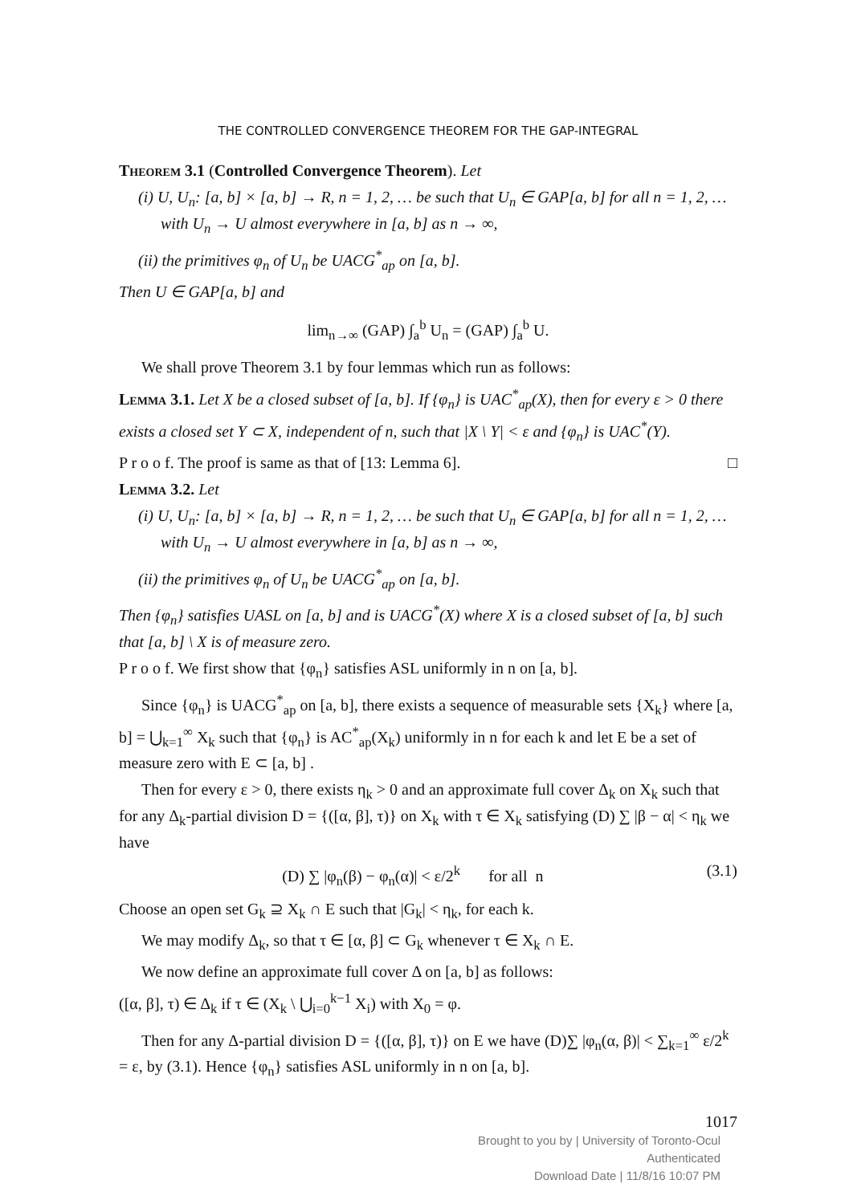THE CONTROLLED CONVERGENCE THEOREM FOR THE GAP-INTEGRAL
Theorem 3.1 (Controlled Convergence Theorem). Let
(i) U, U<sub>n</sub>: [a, b] × [a, b] → R, n = 1, 2, … be such that U<sub>n</sub> ∈ GAP[a, b] for all n = 1, 2, … with U<sub>n</sub> → U almost everywhere in [a, b] as n → ∞,
(ii) the primitives φ<sub>n</sub> of U<sub>n</sub> be UACG<sup>*</sup><sub>ap</sub> on [a, b].
Then U ∈ GAP[a, b] and
lim<sub>n→∞</sub> (GAP) ∫<sub>a</sub><sup>b</sup> U<sub>n</sub> = (GAP) ∫<sub>a</sub><sup>b</sup> U.
We shall prove Theorem 3.1 by four lemmas which run as follows:
Lemma 3.1. Let X be a closed subset of [a, b]. If {φ<sub>n</sub>} is UAC<sup>*</sup><sub>ap</sub>(X), then for every ε > 0 there exists a closed set Y ⊂ X, independent of n, such that |X \ Y| < ε and {φ<sub>n</sub>} is UAC<sup>*</sup>(Y).
P r o o f. The proof is same as that of [13: Lemma 6]. □
Lemma 3.2. Let
(i) U, U<sub>n</sub>: [a, b] × [a, b] → R, n = 1, 2, … be such that U<sub>n</sub> ∈ GAP[a, b] for all n = 1, 2, … with U<sub>n</sub> → U almost everywhere in [a, b] as n → ∞,
(ii) the primitives φ<sub>n</sub> of U<sub>n</sub> be UACG<sup>*</sup><sub>ap</sub> on [a, b].
Then {φ<sub>n</sub>} satisfies UASL on [a, b] and is UACG<sup>*</sup>(X) where X is a closed subset of [a, b] such that [a, b] \ X is of measure zero.
P r o o f. We first show that {φ<sub>n</sub>} satisfies ASL uniformly in n on [a, b].
Since {φ<sub>n</sub>} is UACG<sup>*</sup><sub>ap</sub> on [a, b], there exists a sequence of measurable sets {X<sub>k</sub>} where [a, b] = ⋃<sub>k=1</sub><sup>∞</sup> X<sub>k</sub> such that {φ<sub>n</sub>} is AC<sup>*</sup><sub>ap</sub>(X<sub>k</sub>) uniformly in n for each k and let E be a set of measure zero with E ⊂ [a, b] .
Then for every ε > 0, there exists η<sub>k</sub> > 0 and an approximate full cover Δ<sub>k</sub> on X<sub>k</sub> such that for any Δ<sub>k</sub>-partial division D = {([α, β], τ)} on X<sub>k</sub> with τ ∈ X<sub>k</sub> satisfying (D) ∑ |β − α| < η<sub>k</sub> we have
(D) ∑ |φ<sub>n</sub>(β) − φ<sub>n</sub>(α)| < ε/2<sup>k</sup> for all n (3.1)
Choose an open set G<sub>k</sub> ⊇ X<sub>k</sub> ∩ E such that |G<sub>k</sub>| < η<sub>k</sub>, for each k.
We may modify Δ<sub>k</sub>, so that τ ∈ [α, β] ⊂ G<sub>k</sub> whenever τ ∈ X<sub>k</sub> ∩ E.
We now define an approximate full cover Δ on [a, b] as follows:
([α, β], τ) ∈ Δ<sub>k</sub> if τ ∈ (X<sub>k</sub> \ ⋃<sub>i=0</sub><sup>k−1</sup> X<sub>i</sub>) with X<sub>0</sub> = φ.
Then for any Δ-partial division D = {([α, β], τ)} on E we have (D)∑ |φ<sub>n</sub>(α, β)| < ∑<sub>k=1</sub><sup>∞</sup> ε/2<sup>k</sup> = ε, by (3.1). Hence {φ<sub>n</sub>} satisfies ASL uniformly in n on [a, b].
1017
Brought to you by | University of Toronto-Ocul
Authenticated
Download Date | 11/8/16 10:07 PM